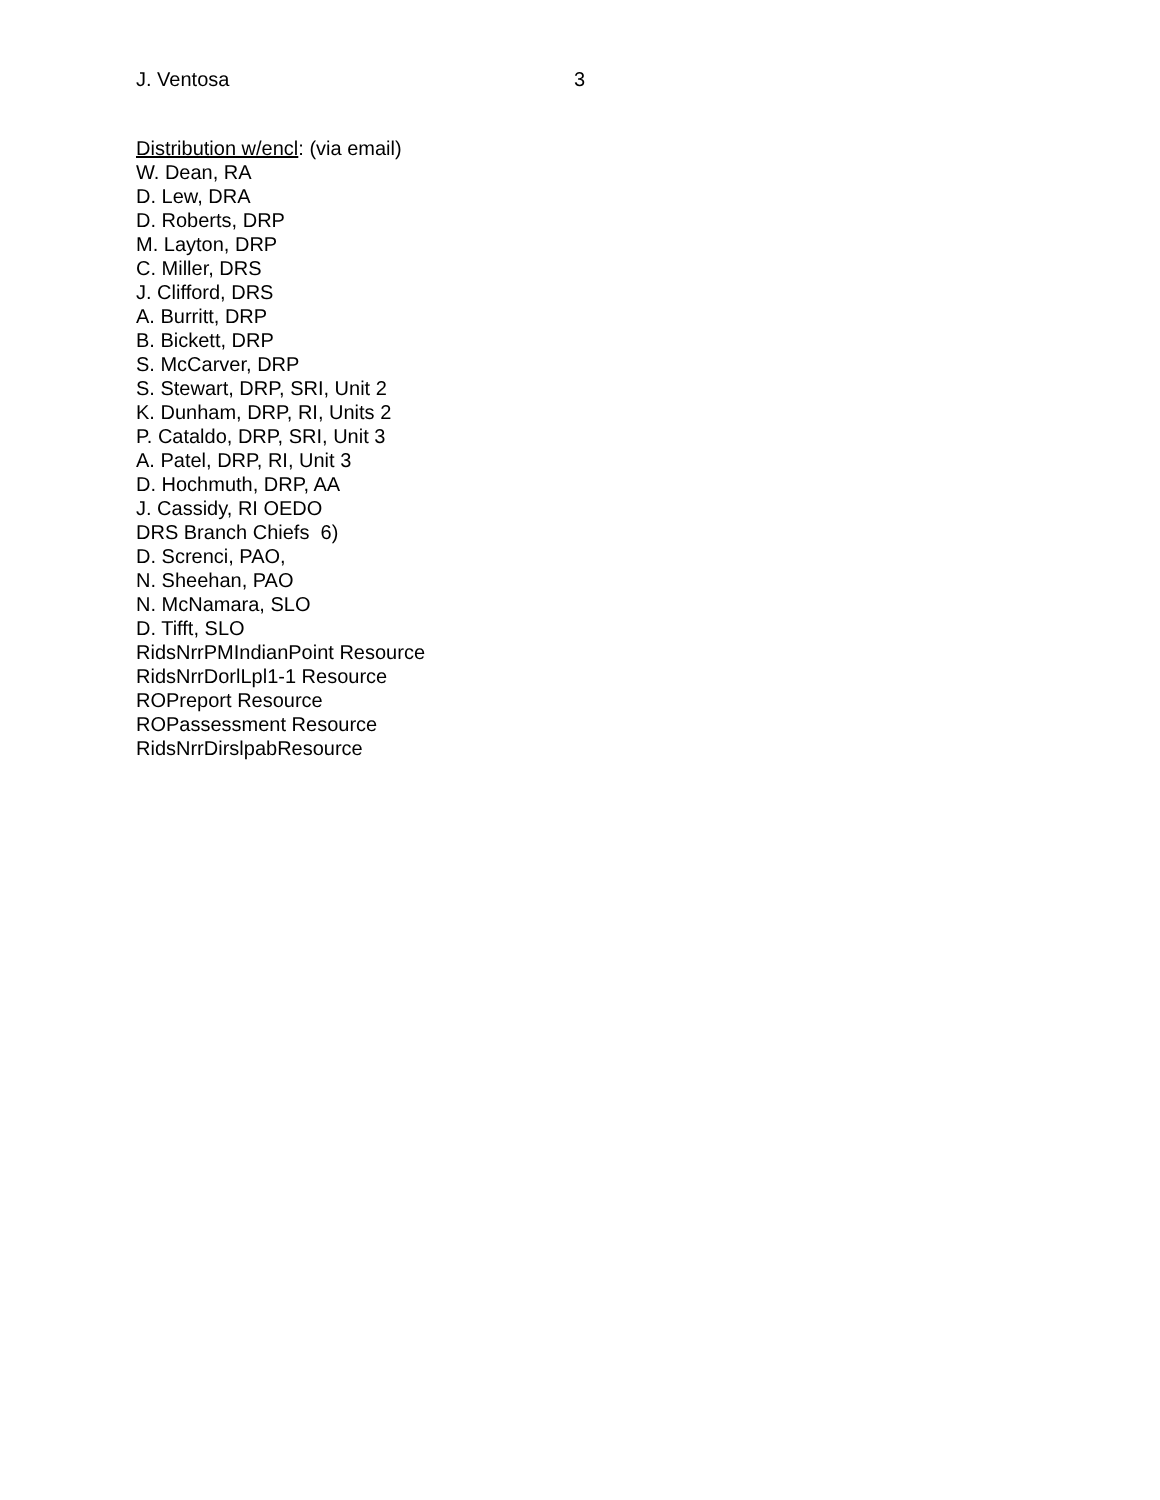J. Ventosa 3
Distribution w/encl: (via email)
W. Dean, RA
D. Lew, DRA
D. Roberts, DRP
M. Layton, DRP
C. Miller, DRS
J. Clifford, DRS
A. Burritt, DRP
B. Bickett, DRP
S. McCarver, DRP
S. Stewart, DRP, SRI, Unit 2
K. Dunham, DRP, RI, Units 2
P. Cataldo, DRP, SRI, Unit 3
A. Patel, DRP, RI, Unit 3
D. Hochmuth, DRP, AA
J. Cassidy, RI OEDO
DRS Branch Chiefs 6)
D. Screnci, PAO,
N. Sheehan, PAO
N. McNamara, SLO
D. Tifft, SLO
RidsNrrPMIndianPoint Resource
RidsNrrDorlLpl1-1 Resource
ROPreport Resource
ROPassessment Resource
RidsNrrDirslpabResource